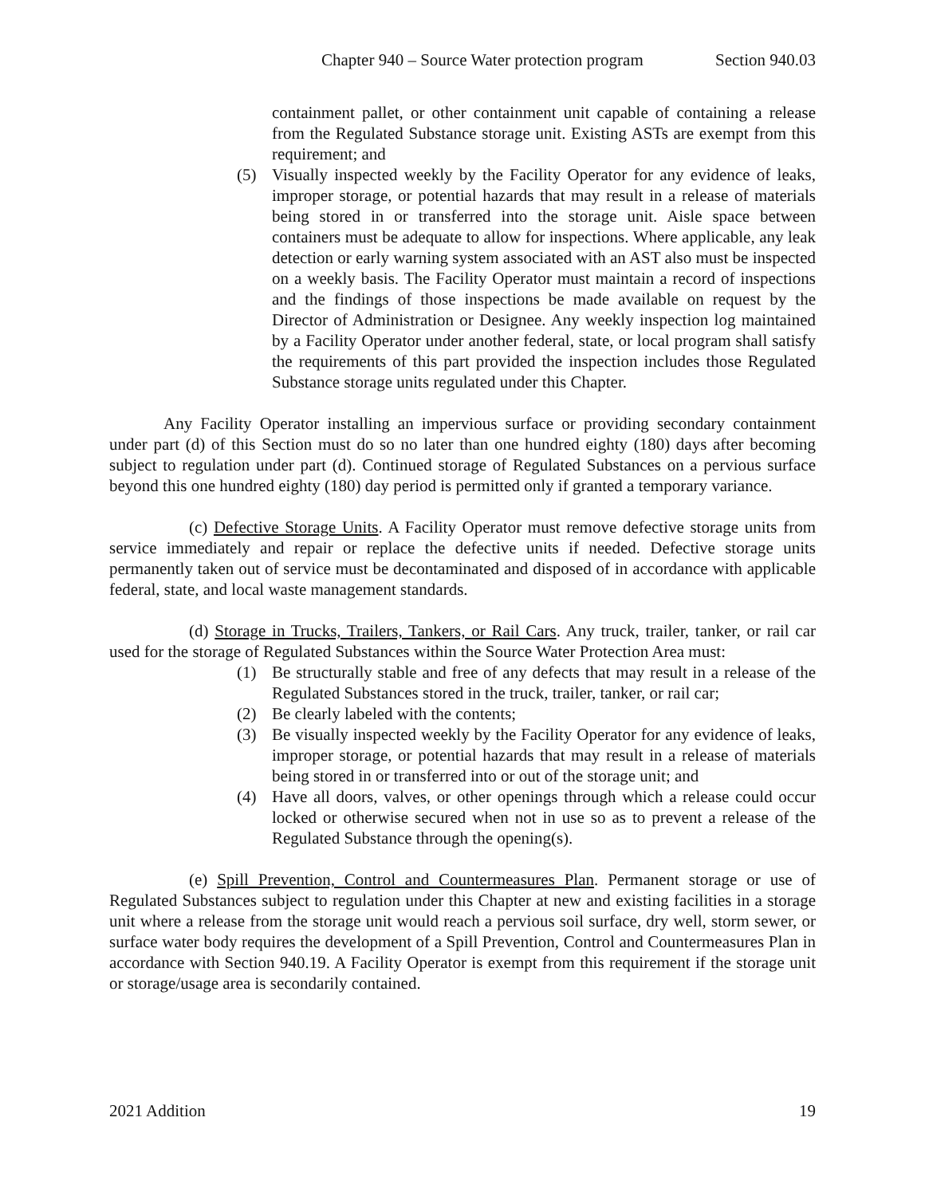Chapter 940 – Source Water protection program Section 940.03
containment pallet, or other containment unit capable of containing a release from the Regulated Substance storage unit. Existing ASTs are exempt from this requirement; and
(5) Visually inspected weekly by the Facility Operator for any evidence of leaks, improper storage, or potential hazards that may result in a release of materials being stored in or transferred into the storage unit. Aisle space between containers must be adequate to allow for inspections. Where applicable, any leak detection or early warning system associated with an AST also must be inspected on a weekly basis. The Facility Operator must maintain a record of inspections and the findings of those inspections be made available on request by the Director of Administration or Designee. Any weekly inspection log maintained by a Facility Operator under another federal, state, or local program shall satisfy the requirements of this part provided the inspection includes those Regulated Substance storage units regulated under this Chapter.
Any Facility Operator installing an impervious surface or providing secondary containment under part (d) of this Section must do so no later than one hundred eighty (180) days after becoming subject to regulation under part (d). Continued storage of Regulated Substances on a pervious surface beyond this one hundred eighty (180) day period is permitted only if granted a temporary variance.
(c) Defective Storage Units. A Facility Operator must remove defective storage units from service immediately and repair or replace the defective units if needed. Defective storage units permanently taken out of service must be decontaminated and disposed of in accordance with applicable federal, state, and local waste management standards.
(d) Storage in Trucks, Trailers, Tankers, or Rail Cars. Any truck, trailer, tanker, or rail car used for the storage of Regulated Substances within the Source Water Protection Area must:
(1) Be structurally stable and free of any defects that may result in a release of the Regulated Substances stored in the truck, trailer, tanker, or rail car;
(2) Be clearly labeled with the contents;
(3) Be visually inspected weekly by the Facility Operator for any evidence of leaks, improper storage, or potential hazards that may result in a release of materials being stored in or transferred into or out of the storage unit; and
(4) Have all doors, valves, or other openings through which a release could occur locked or otherwise secured when not in use so as to prevent a release of the Regulated Substance through the opening(s).
(e) Spill Prevention, Control and Countermeasures Plan. Permanent storage or use of Regulated Substances subject to regulation under this Chapter at new and existing facilities in a storage unit where a release from the storage unit would reach a pervious soil surface, dry well, storm sewer, or surface water body requires the development of a Spill Prevention, Control and Countermeasures Plan in accordance with Section 940.19. A Facility Operator is exempt from this requirement if the storage unit or storage/usage area is secondarily contained.
2021 Addition 19